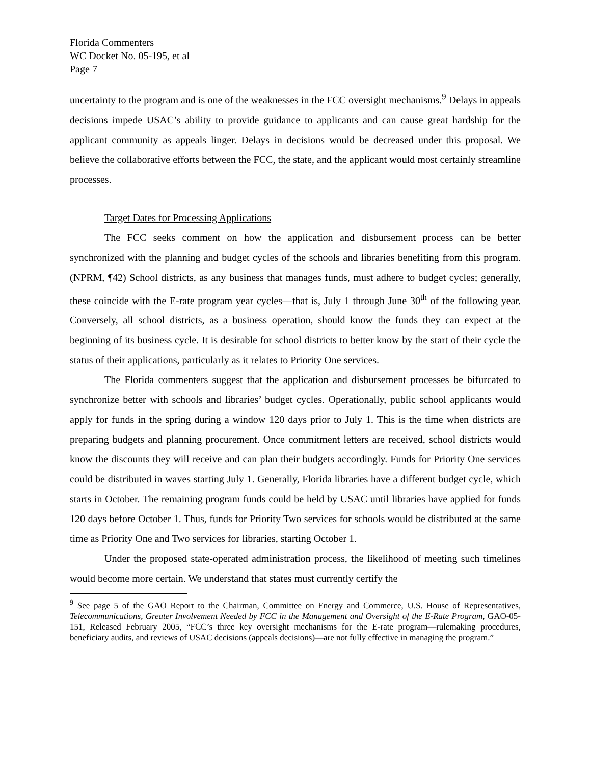Florida Commenters
WC Docket No. 05-195, et al
Page 7
uncertainty to the program and is one of the weaknesses in the FCC oversight mechanisms.<sup>9</sup> Delays in appeals decisions impede USAC’s ability to provide guidance to applicants and can cause great hardship for the applicant community as appeals linger. Delays in decisions would be decreased under this proposal. We believe the collaborative efforts between the FCC, the state, and the applicant would most certainly streamline processes.
Target Dates for Processing Applications
The FCC seeks comment on how the application and disbursement process can be better synchronized with the planning and budget cycles of the schools and libraries benefiting from this program. (NPRM, ¶42) School districts, as any business that manages funds, must adhere to budget cycles; generally, these coincide with the E-rate program year cycles—that is, July 1 through June 30<sup>th</sup> of the following year. Conversely, all school districts, as a business operation, should know the funds they can expect at the beginning of its business cycle. It is desirable for school districts to better know by the start of their cycle the status of their applications, particularly as it relates to Priority One services.
The Florida commenters suggest that the application and disbursement processes be bifurcated to synchronize better with schools and libraries’ budget cycles. Operationally, public school applicants would apply for funds in the spring during a window 120 days prior to July 1. This is the time when districts are preparing budgets and planning procurement. Once commitment letters are received, school districts would know the discounts they will receive and can plan their budgets accordingly. Funds for Priority One services could be distributed in waves starting July 1. Generally, Florida libraries have a different budget cycle, which starts in October. The remaining program funds could be held by USAC until libraries have applied for funds 120 days before October 1. Thus, funds for Priority Two services for schools would be distributed at the same time as Priority One and Two services for libraries, starting October 1.
Under the proposed state-operated administration process, the likelihood of meeting such timelines would become more certain. We understand that states must currently certify the
<sup>9</sup> See page 5 of the GAO Report to the Chairman, Committee on Energy and Commerce, U.S. House of Representatives, Telecommunications, Greater Involvement Needed by FCC in the Management and Oversight of the E-Rate Program, GAO-05-151, Released February 2005, “FCC’s three key oversight mechanisms for the E-rate program—rulemaking procedures, beneficiary audits, and reviews of USAC decisions (appeals decisions)—are not fully effective in managing the program.”